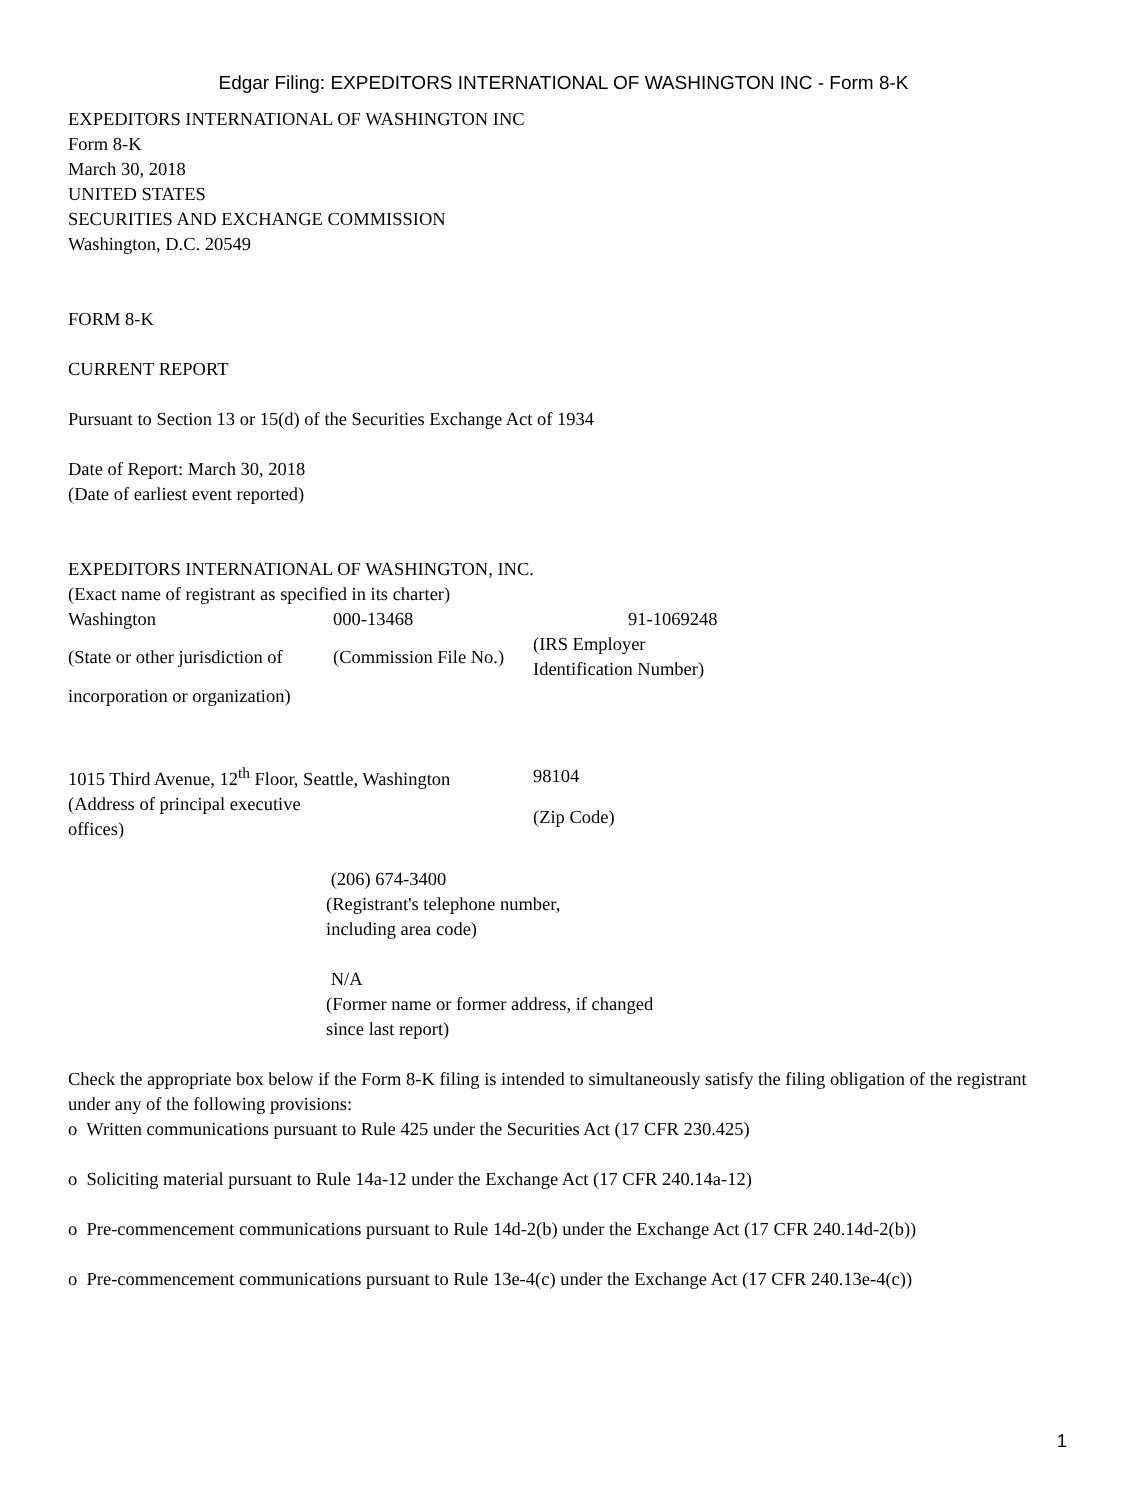Edgar Filing: EXPEDITORS INTERNATIONAL OF WASHINGTON INC - Form 8-K
EXPEDITORS INTERNATIONAL OF WASHINGTON INC
Form 8-K
March 30, 2018
UNITED STATES
SECURITIES AND EXCHANGE COMMISSION
Washington, D.C. 20549
FORM 8-K
CURRENT REPORT
Pursuant to Section 13 or 15(d) of the Securities Exchange Act of 1934
Date of Report: March 30, 2018
(Date of earliest event reported)
EXPEDITORS INTERNATIONAL OF WASHINGTON, INC.
(Exact name of registrant as specified in its charter)
| Washington | 000-13468 | 91-1069248 |
| (State or other jurisdiction of | (Commission File No.) | (IRS Employer Identification Number) |
| incorporation or organization) | | |
| 1015 Third Avenue, 12<sup>th</sup> Floor, Seattle, Washington | 98104 |
| (Address of principal executive offices) | (Zip Code) |
(206) 674-3400
(Registrant's telephone number,
including area code)
N/A
(Former name or former address, if changed
since last report)
Check the appropriate box below if the Form 8-K filing is intended to simultaneously satisfy the filing obligation of the registrant under any of the following provisions:
o Written communications pursuant to Rule 425 under the Securities Act (17 CFR 230.425)
o Soliciting material pursuant to Rule 14a-12 under the Exchange Act (17 CFR 240.14a-12)
o Pre-commencement communications pursuant to Rule 14d-2(b) under the Exchange Act (17 CFR 240.14d-2(b))
o Pre-commencement communications pursuant to Rule 13e-4(c) under the Exchange Act (17 CFR 240.13e-4(c))
1